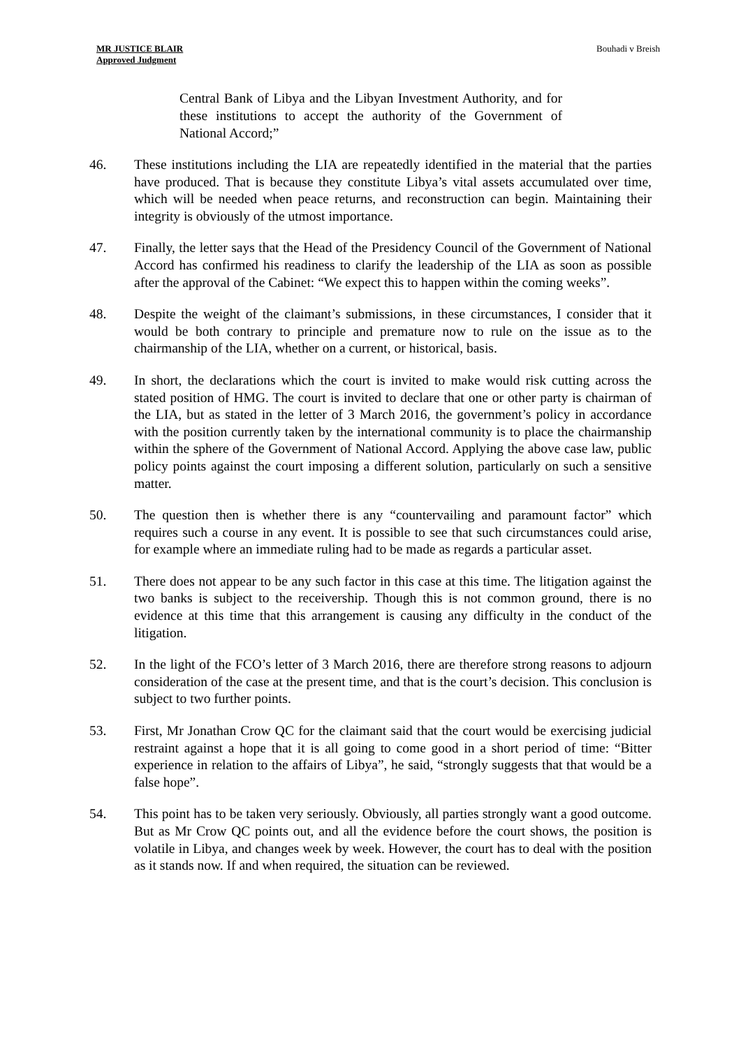MR JUSTICE BLAIR
Approved Judgment
Bouhadi v Breish
Central Bank of Libya and the Libyan Investment Authority, and for these institutions to accept the authority of the Government of National Accord;”
46. These institutions including the LIA are repeatedly identified in the material that the parties have produced. That is because they constitute Libya’s vital assets accumulated over time, which will be needed when peace returns, and reconstruction can begin. Maintaining their integrity is obviously of the utmost importance.
47. Finally, the letter says that the Head of the Presidency Council of the Government of National Accord has confirmed his readiness to clarify the leadership of the LIA as soon as possible after the approval of the Cabinet: “We expect this to happen within the coming weeks”.
48. Despite the weight of the claimant’s submissions, in these circumstances, I consider that it would be both contrary to principle and premature now to rule on the issue as to the chairmanship of the LIA, whether on a current, or historical, basis.
49. In short, the declarations which the court is invited to make would risk cutting across the stated position of HMG. The court is invited to declare that one or other party is chairman of the LIA, but as stated in the letter of 3 March 2016, the government’s policy in accordance with the position currently taken by the international community is to place the chairmanship within the sphere of the Government of National Accord. Applying the above case law, public policy points against the court imposing a different solution, particularly on such a sensitive matter.
50. The question then is whether there is any “countervailing and paramount factor” which requires such a course in any event. It is possible to see that such circumstances could arise, for example where an immediate ruling had to be made as regards a particular asset.
51. There does not appear to be any such factor in this case at this time. The litigation against the two banks is subject to the receivership. Though this is not common ground, there is no evidence at this time that this arrangement is causing any difficulty in the conduct of the litigation.
52. In the light of the FCO’s letter of 3 March 2016, there are therefore strong reasons to adjourn consideration of the case at the present time, and that is the court’s decision. This conclusion is subject to two further points.
53. First, Mr Jonathan Crow QC for the claimant said that the court would be exercising judicial restraint against a hope that it is all going to come good in a short period of time: “Bitter experience in relation to the affairs of Libya”, he said, “strongly suggests that that would be a false hope”.
54. This point has to be taken very seriously. Obviously, all parties strongly want a good outcome. But as Mr Crow QC points out, and all the evidence before the court shows, the position is volatile in Libya, and changes week by week. However, the court has to deal with the position as it stands now. If and when required, the situation can be reviewed.